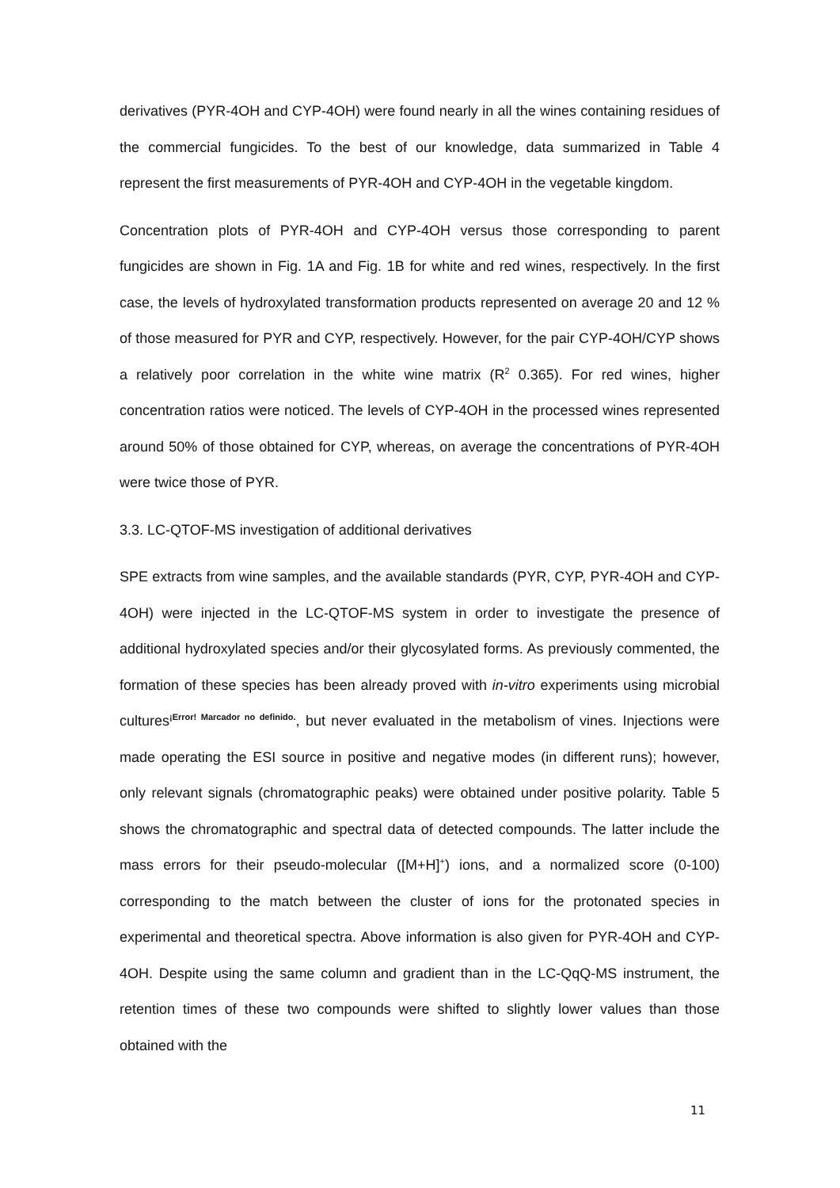derivatives (PYR-4OH and CYP-4OH) were found nearly in all the wines containing residues of the commercial fungicides. To the best of our knowledge, data summarized in Table 4 represent the first measurements of PYR-4OH and CYP-4OH in the vegetable kingdom.
Concentration plots of PYR-4OH and CYP-4OH versus those corresponding to parent fungicides are shown in Fig. 1A and Fig. 1B for white and red wines, respectively. In the first case, the levels of hydroxylated transformation products represented on average 20 and 12 % of those measured for PYR and CYP, respectively. However, for the pair CYP-4OH/CYP shows a relatively poor correlation in the white wine matrix (R<sup>2</sup> 0.365). For red wines, higher concentration ratios were noticed. The levels of CYP-4OH in the processed wines represented around 50% of those obtained for CYP, whereas, on average the concentrations of PYR-4OH were twice those of PYR.
3.3. LC-QTOF-MS investigation of additional derivatives
SPE extracts from wine samples, and the available standards (PYR, CYP, PYR-4OH and CYP-4OH) were injected in the LC-QTOF-MS system in order to investigate the presence of additional hydroxylated species and/or their glycosylated forms. As previously commented, the formation of these species has been already proved with in-vitro experiments using microbial cultures<sup>¡Error! Marcador no definido.</sup>, but never evaluated in the metabolism of vines. Injections were made operating the ESI source in positive and negative modes (in different runs); however, only relevant signals (chromatographic peaks) were obtained under positive polarity. Table 5 shows the chromatographic and spectral data of detected compounds. The latter include the mass errors for their pseudo-molecular ([M+H]<sup>+</sup>) ions, and a normalized score (0-100) corresponding to the match between the cluster of ions for the protonated species in experimental and theoretical spectra. Above information is also given for PYR-4OH and CYP-4OH. Despite using the same column and gradient than in the LC-QqQ-MS instrument, the retention times of these two compounds were shifted to slightly lower values than those obtained with the
11